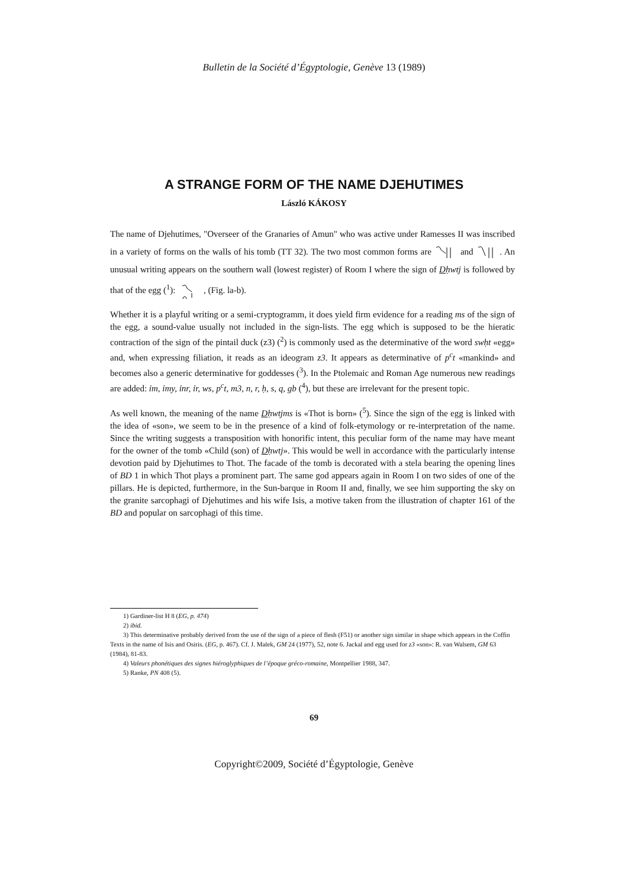Bulletin de la Société d’Égyptologie, Genève 13 (1989)
A STRANGE FORM OF THE NAME DJEHUTIMES
László KÁKOSY
The name of Djehutimes, "Overseer of the Granaries of Amun" who was active under Ramesses II was inscribed in a variety of forms on the walls of his tomb (TT 32). The two most common forms are and . An unusual writing appears on the southern wall (lowest register) of Room I where the sign of Dḥwtj is followed by that of the egg (<sup>1</sup>): , (Fig. la-b).
Whether it is a playful writing or a semi-cryptogramm, it does yield firm evidence for a reading ms of the sign of the egg, a sound-value usually not included in the sign-lists. The egg which is supposed to be the hieratic contraction of the sign of the pintail duck (z3) (<sup>2</sup>) is commonly used as the determinative of the word swḥt «egg» and, when expressing filiation, it reads as an ideogram z3. It appears as determinative of p<sup>c</sup>t «mankind» and becomes also a generic determinative for goddesses (<sup>3</sup>). In the Ptolemaic and Roman Age numerous new readings are added: ỉm, ỉmy, ỉnr, ỉr, ws, p<sup>c</sup>t, m3, n, r, ḥ, s, q, gb (<sup>4</sup>), but these are irrelevant for the present topic.
As well known, the meaning of the name Dḥwtjms is «Thot is born» (<sup>5</sup>). Since the sign of the egg is linked with the idea of «son», we seem to be in the presence of a kind of folk-etymology or re-interpretation of the name. Since the writing suggests a transposition with honorific intent, this peculiar form of the name may have meant for the owner of the tomb «Child (son) of Dḥwtj». This would be well in accordance with the particularly intense devotion paid by Djehutimes to Thot. The facade of the tomb is decorated with a stela bearing the opening lines of BD 1 in which Thot plays a prominent part. The same god appears again in Room I on two sides of one of the pillars. He is depicted, furthermore, in the Sun-barque in Room II and, finally, we see him supporting the sky on the granite sarcophagi of Djehutimes and his wife Isis, a motive taken from the illustration of chapter 161 of the BD and popular on sarcophagi of this time.
1) Gardiner-list H 8 (EG, p. 474)
2) ibid.
3) This determinative probably derived from the use of the sign of a piece of flesh (F51) or another sign similar in shape which appears in the Coffin Texts in the name of Isis and Osiris. (EG, p. 467). Cf. J. Malek, GM 24 (1977), 52, note 6. Jackal and egg used for z3 «son»: R. van Walsem, GM 63 (1984), 81-83.
4) Valeurs phonétiques des signes hiéroglyphiques de l’époque gréco-romaine, Montpellier 1988, 347.
5) Ranke, PN 408 (5).
69
Copyright©2009, Société d’Égyptologie, Genève